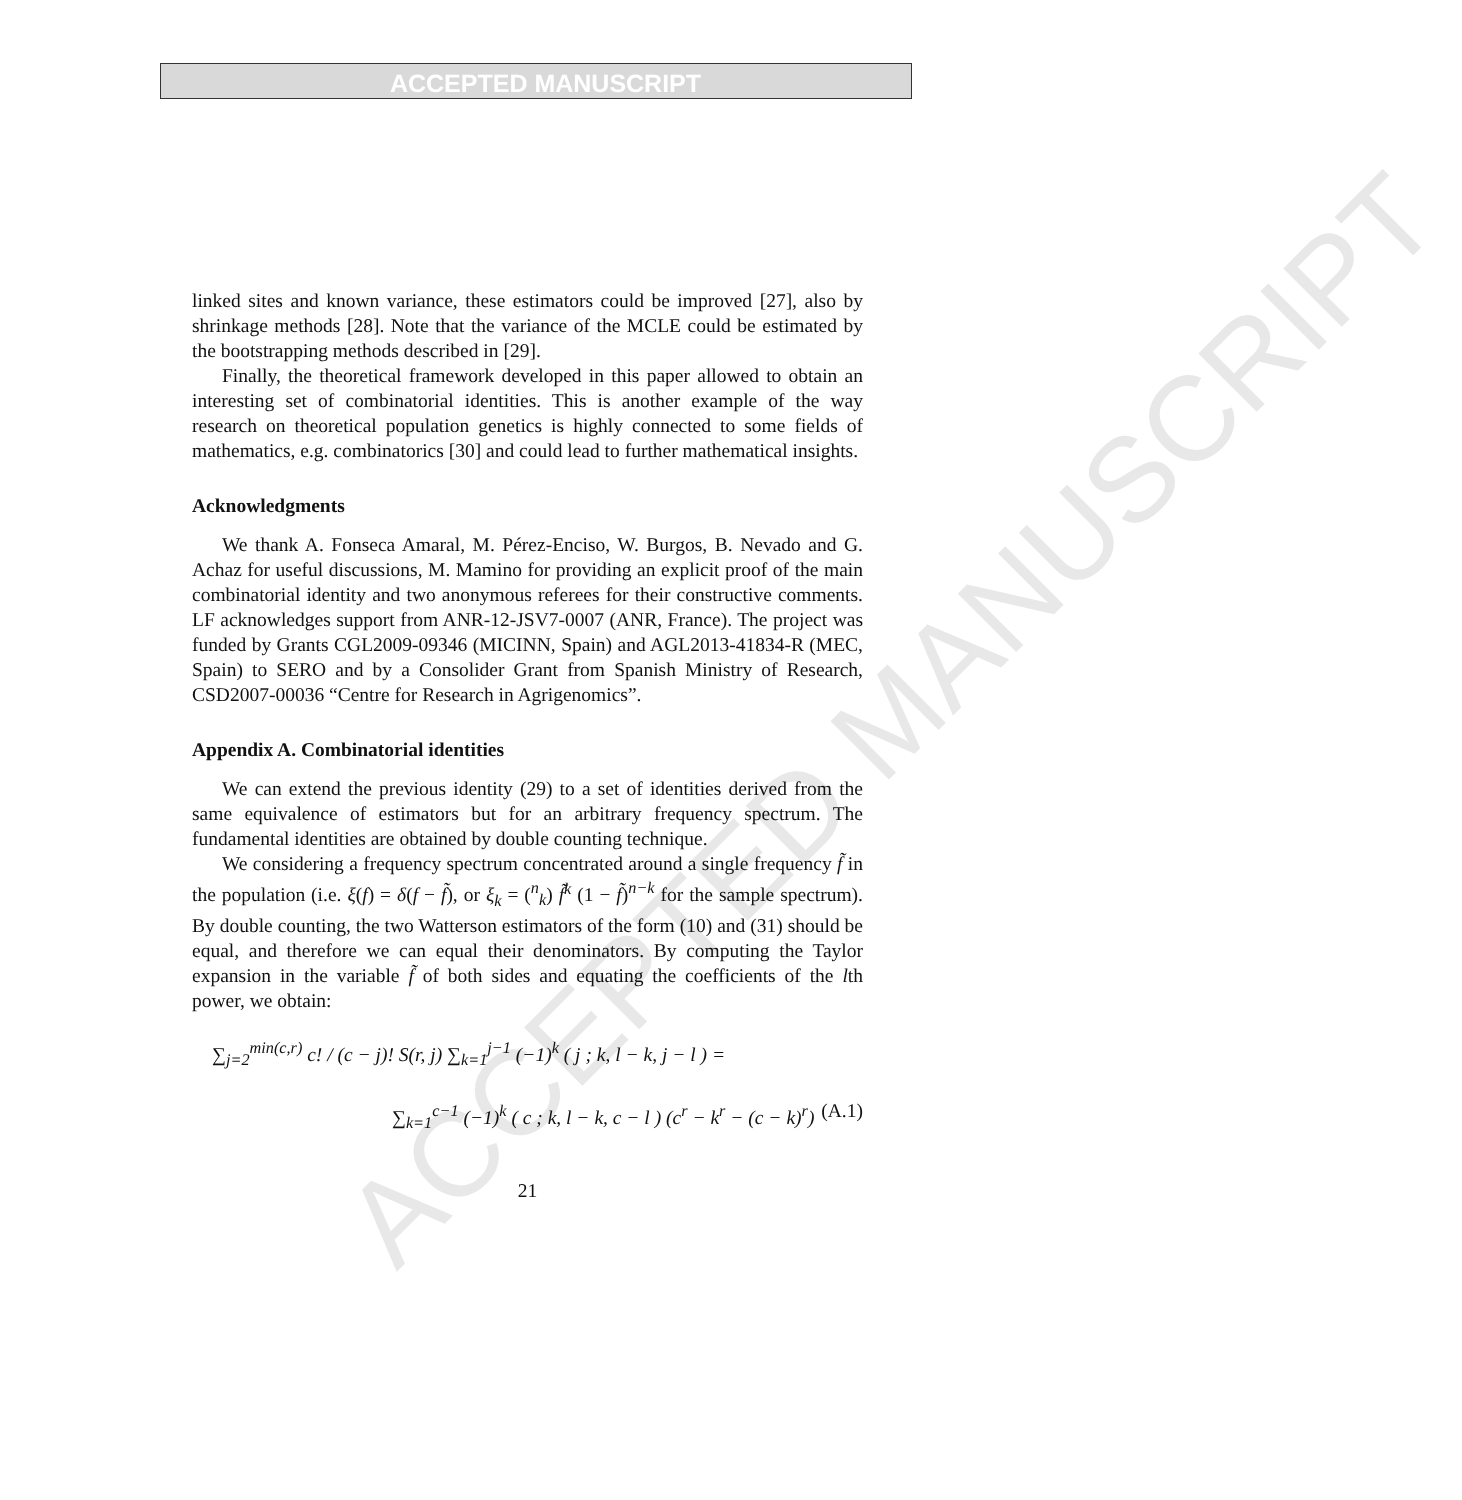ACCEPTED MANUSCRIPT
ACCEPTED MANUSCRIPT
linked sites and known variance, these estimators could be improved [27], also by shrinkage methods [28]. Note that the variance of the MCLE could be estimated by the bootstrapping methods described in [29].
Finally, the theoretical framework developed in this paper allowed to obtain an interesting set of combinatorial identities. This is another example of the way research on theoretical population genetics is highly connected to some fields of mathematics, e.g. combinatorics [30] and could lead to further mathematical insights.
Acknowledgments
We thank A. Fonseca Amaral, M. Pérez-Enciso, W. Burgos, B. Nevado and G. Achaz for useful discussions, M. Mamino for providing an explicit proof of the main combinatorial identity and two anonymous referees for their constructive comments. LF acknowledges support from ANR-12-JSV7-0007 (ANR, France). The project was funded by Grants CGL2009-09346 (MICINN, Spain) and AGL2013-41834-R (MEC, Spain) to SERO and by a Consolider Grant from Spanish Ministry of Research, CSD2007-00036 “Centre for Research in Agrigenomics”.
Appendix A. Combinatorial identities
We can extend the previous identity (29) to a set of identities derived from the same equivalence of estimators but for an arbitrary frequency spectrum. The fundamental identities are obtained by double counting technique.
We considering a frequency spectrum concentrated around a single frequency f̃ in the population (i.e. ξ(f) = δ(f − f̃), or ξ<sub>k</sub> = (<sup>n</sup><sub>k</sub>) f̃<sup>k</sup> (1 − f̃)<sup>n−k</sup> for the sample spectrum). By double counting, the two Watterson estimators of the form (10) and (31) should be equal, and therefore we can equal their denominators. By computing the Taylor expansion in the variable f̃ of both sides and equating the coefficients of the lth power, we obtain:
∑<sub>j=2</sub><sup>min(c,r)</sup> c! / (c − j)! S(r, j) ∑<sub>k=1</sub><sup>j−1</sup> (−1)<sup>k</sup> ( j ; k, l − k, j − l ) =
∑<sub>k=1</sub><sup>c−1</sup> (−1)<sup>k</sup> ( c ; k, l − k, c − l ) (c<sup>r</sup> − k<sup>r</sup> − (c − k)<sup>r</sup>) (A.1)
21